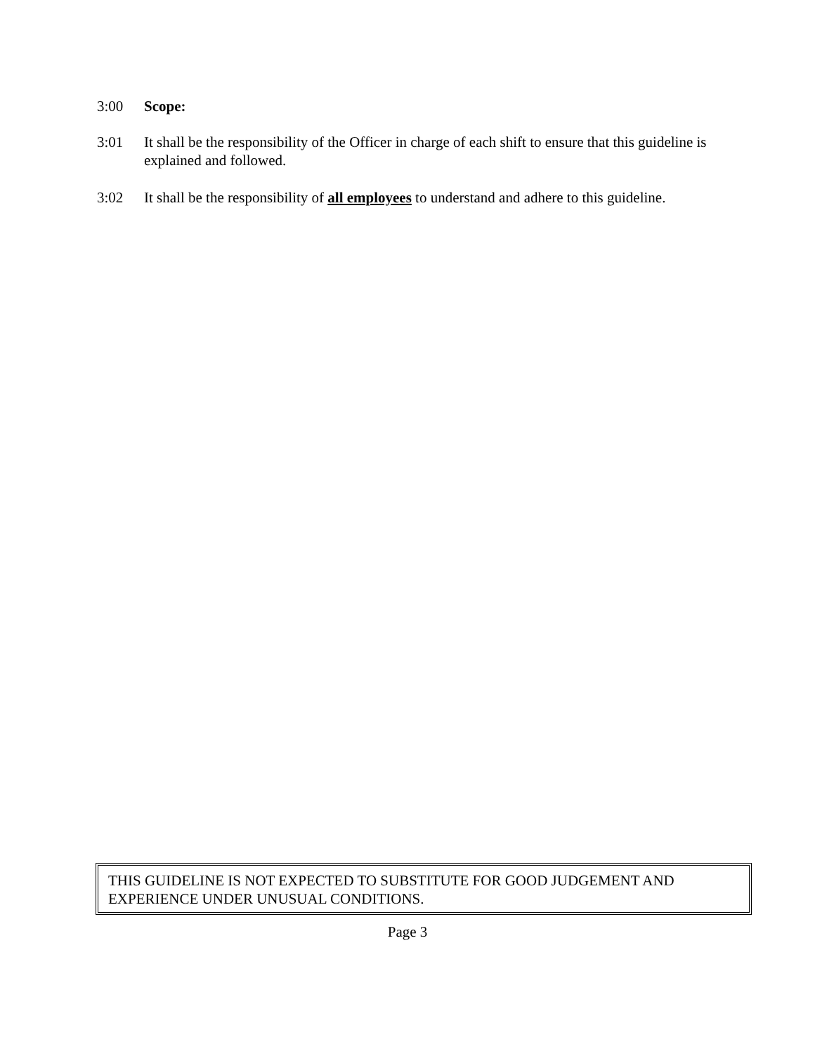3:00 Scope:
3:01 It shall be the responsibility of the Officer in charge of each shift to ensure that this guideline is explained and followed.
3:02 It shall be the responsibility of all employees to understand and adhere to this guideline.
THIS GUIDELINE IS NOT EXPECTED TO SUBSTITUTE FOR GOOD JUDGEMENT AND EXPERIENCE UNDER UNUSUAL CONDITIONS.
Page 3